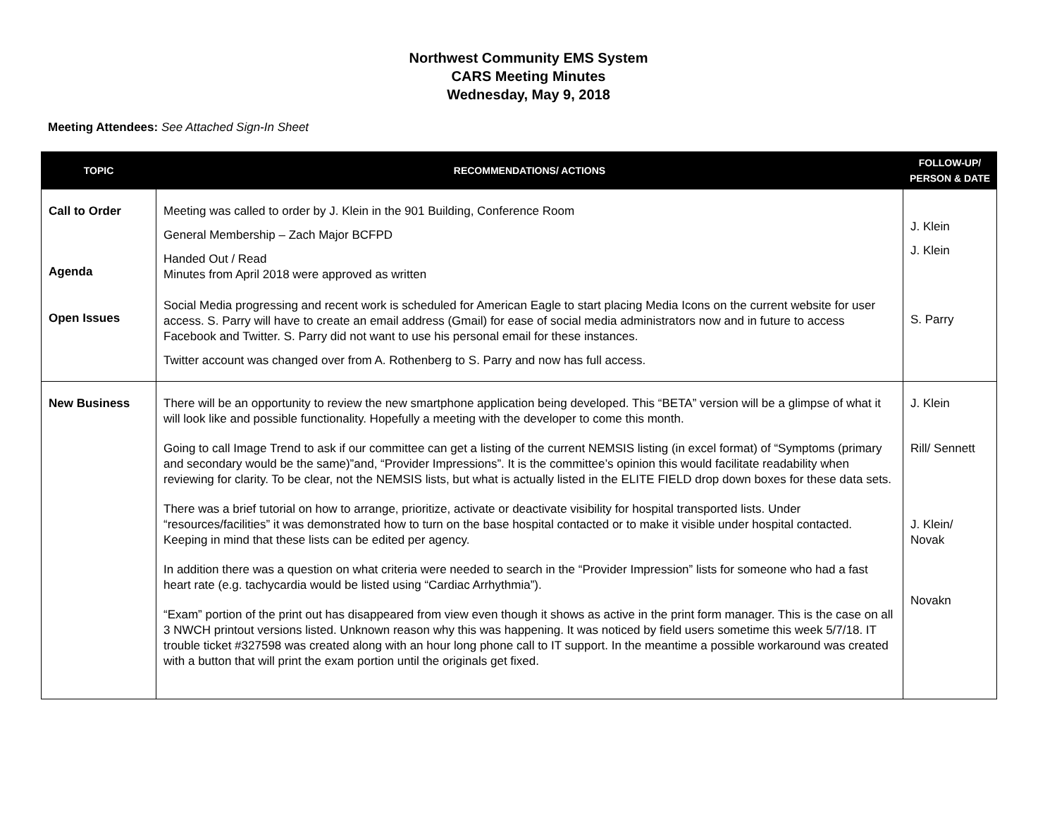Northwest Community EMS System
CARS Meeting Minutes
Wednesday, May 9, 2018
Meeting Attendees: See Attached Sign-In Sheet
| TOPIC | RECOMMENDATIONS/ ACTIONS | FOLLOW-UP/ PERSON & DATE |
| --- | --- | --- |
| Call to Order Agenda Open Issues | Meeting was called to order by J. Klein in the 901 Building, Conference Room General Membership – Zach Major BCFPD Handed Out / Read Minutes from April 2018 were approved as written Social Media progressing and recent work is scheduled for American Eagle to start placing Media Icons on the current website for user access. S. Parry will have to create an email address (Gmail) for ease of social media administrators now and in future to access Facebook and Twitter. S. Parry did not want to use his personal email for these instances. Twitter account was changed over from A. Rothenberg to S. Parry and now has full access. | J. Klein J. Klein S. Parry |
| New Business | There will be an opportunity to review the new smartphone application being developed. This “BETA” version will be a glimpse of what it will look like and possible functionality. Hopefully a meeting with the developer to come this month. Going to call Image Trend to ask if our committee can get a listing of the current NEMSIS listing (in excel format) of “Symptoms (primary and secondary would be the same)”and, “Provider Impressions”. It is the committee’s opinion this would facilitate readability when reviewing for clarity. To be clear, not the NEMSIS lists, but what is actually listed in the ELITE FIELD drop down boxes for these data sets. There was a brief tutorial on how to arrange, prioritize, activate or deactivate visibility for hospital transported lists. Under “resources/facilities” it was demonstrated how to turn on the base hospital contacted or to make it visible under hospital contacted. Keeping in mind that these lists can be edited per agency. In addition there was a question on what criteria were needed to search in the “Provider Impression” lists for someone who had a fast heart rate (e.g. tachycardia would be listed using “Cardiac Arrhythmia”). “Exam” portion of the print out has disappeared from view even though it shows as active in the print form manager. This is the case on all 3 NWCH printout versions listed. Unknown reason why this was happening. It was noticed by field users sometime this week 5/7/18. IT trouble ticket #327598 was created along with an hour long phone call to IT support. In the meantime a possible workaround was created with a button that will print the exam portion until the originals get fixed. | J. Klein Rill/ Sennett J. Klein/ Novak Novakn |